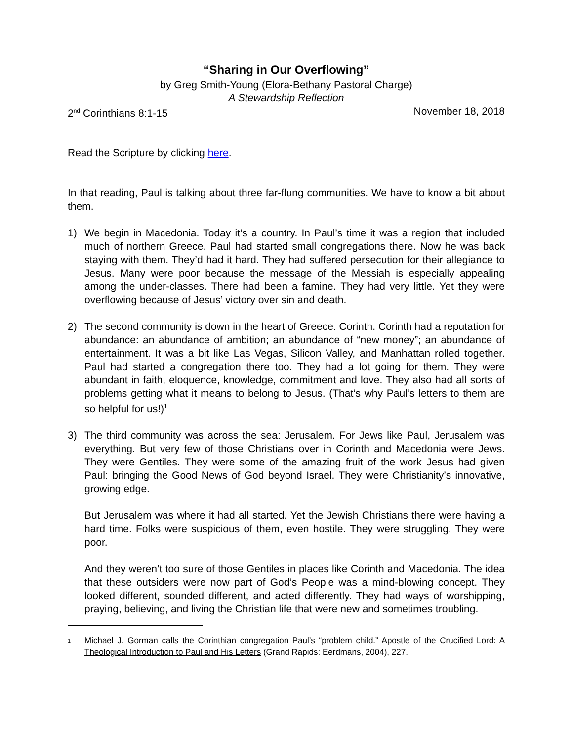“Sharing in Our Overflowing”
by Greg Smith-Young (Elora-Bethany Pastoral Charge)
A Stewardship Reflection
2<sup>nd</sup> Corinthians 8:1-15 November 18, 2018
Read the Scripture by clicking here.
In that reading, Paul is talking about three far-flung communities. We have to know a bit about them.
1) We begin in Macedonia. Today it’s a country. In Paul’s time it was a region that included much of northern Greece. Paul had started small congregations there. Now he was back staying with them. They’d had it hard. They had suffered persecution for their allegiance to Jesus. Many were poor because the message of the Messiah is especially appealing among the under-classes. There had been a famine. They had very little. Yet they were overflowing because of Jesus’ victory over sin and death.
2) The second community is down in the heart of Greece: Corinth. Corinth had a reputation for abundance: an abundance of ambition; an abundance of “new money”; an abundance of entertainment. It was a bit like Las Vegas, Silicon Valley, and Manhattan rolled together. Paul had started a congregation there too. They had a lot going for them. They were abundant in faith, eloquence, knowledge, commitment and love. They also had all sorts of problems getting what it means to belong to Jesus. (That’s why Paul’s letters to them are so helpful for us!)<sup>1</sup>
3) The third community was across the sea: Jerusalem. For Jews like Paul, Jerusalem was everything. But very few of those Christians over in Corinth and Macedonia were Jews. They were Gentiles. They were some of the amazing fruit of the work Jesus had given Paul: bringing the Good News of God beyond Israel. They were Christianity’s innovative, growing edge.
But Jerusalem was where it had all started. Yet the Jewish Christians there were having a hard time. Folks were suspicious of them, even hostile. They were struggling. They were poor.
And they weren’t too sure of those Gentiles in places like Corinth and Macedonia. The idea that these outsiders were now part of God’s People was a mind-blowing concept. They looked different, sounded different, and acted differently. They had ways of worshipping, praying, believing, and living the Christian life that were new and sometimes troubling.
<sup>1</sup>
Michael J. Gorman calls the Corinthian congregation Paul’s “problem child.” Apostle of the Crucified Lord: A Theological Introduction to Paul and His Letters (Grand Rapids: Eerdmans, 2004), 227.